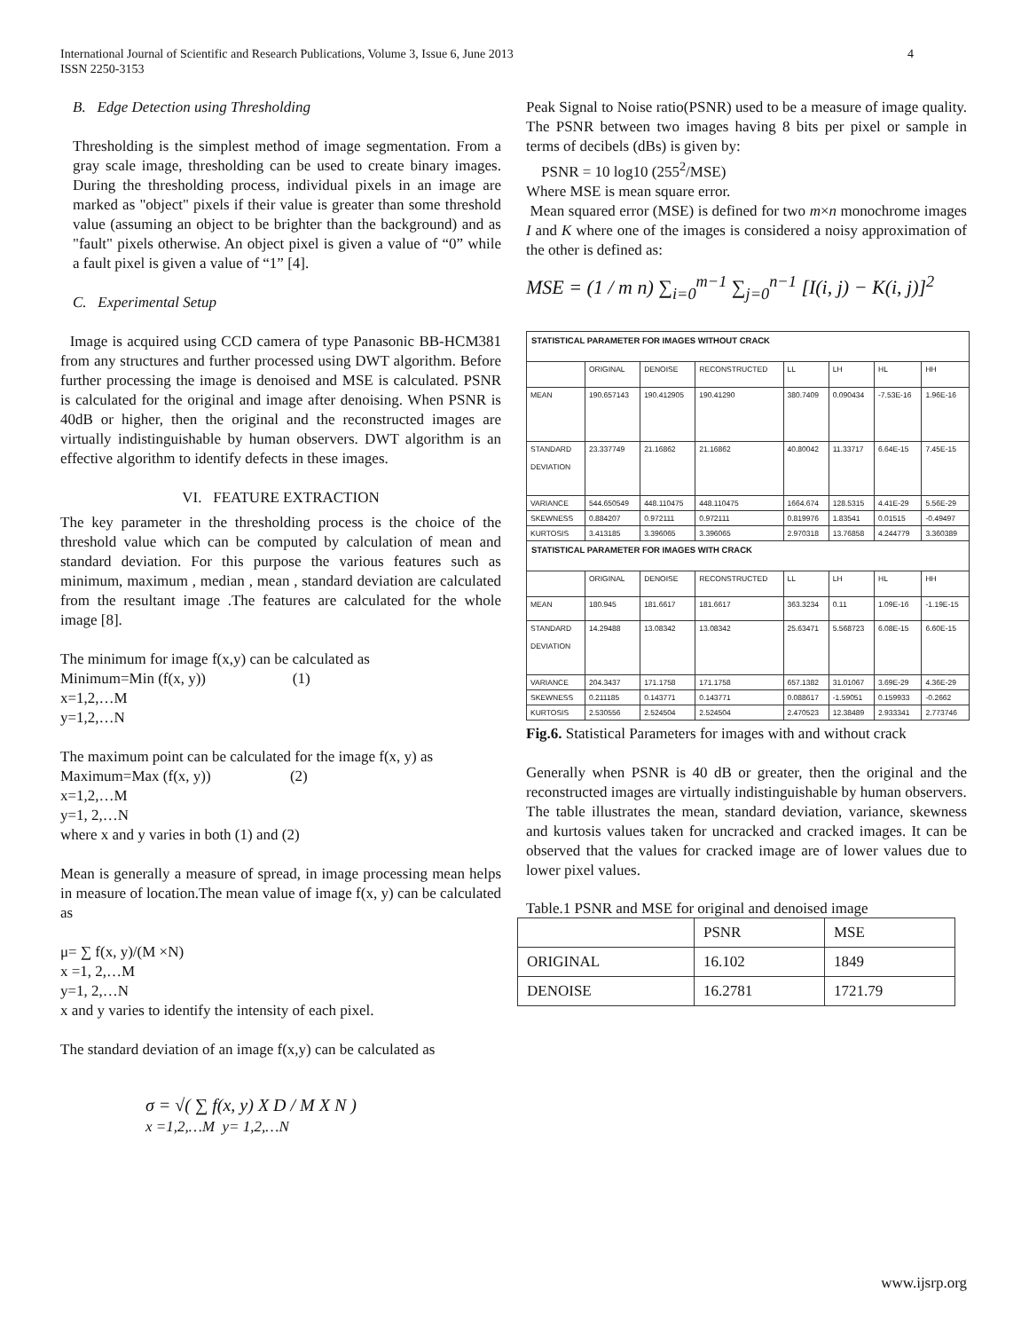International Journal of Scientific and Research Publications, Volume 3, Issue 6, June 2013
ISSN 2250-3153
4
B. Edge Detection using Thresholding
Thresholding is the simplest method of image segmentation. From a gray scale image, thresholding can be used to create binary images. During the thresholding process, individual pixels in an image are marked as "object" pixels if their value is greater than some threshold value (assuming an object to be brighter than the background) and as "fault" pixels otherwise. An object pixel is given a value of “0” while a fault pixel is given a value of “1” [4].
C. Experimental Setup
Image is acquired using CCD camera of type Panasonic BB-HCM381 from any structures and further processed using DWT algorithm. Before further processing the image is denoised and MSE is calculated. PSNR is calculated for the original and image after denoising. When PSNR is 40dB or higher, then the original and the reconstructed images are virtually indistinguishable by human observers. DWT algorithm is an effective algorithm to identify defects in these images.
VI. FEATURE EXTRACTION
The key parameter in the thresholding process is the choice of the threshold value which can be computed by calculation of mean and standard deviation. For this purpose the various features such as minimum, maximum , median , mean , standard deviation are calculated from the resultant image .The features are calculated for the whole image [8].
The minimum for image f(x,y) can be calculated as
Minimum=Min (f(x, y)) (1)
x=1,2,…M
y=1,2,…N
The maximum point can be calculated for the image f(x, y) as
Maximum=Max (f(x, y)) (2)
x=1,2,…M
y=1, 2,…N
where x and y varies in both (1) and (2)
Mean is generally a measure of spread, in image processing mean helps in measure of location.The mean value of image f(x, y) can be calculated as
μ= ∑ f(x, y)/(M ×N)
x =1, 2,…M
y=1, 2,…N
x and y varies to identify the intensity of each pixel.
The standard deviation of an image f(x,y) can be calculated as
σ = √( ∑ f(x, y) X D / M X N )
x =1,2,…M y= 1,2,…N
Peak Signal to Noise ratio(PSNR) used to be a measure of image quality. The PSNR between two images having 8 bits per pixel or sample in terms of decibels (dBs) is given by:
PSNR = 10 log10 (255<sup>2</sup>/MSE)
Where MSE is mean square error.
Mean squared error (MSE) is defined for two m×n monochrome images I and K where one of the images is considered a noisy approximation of the other is defined as:
MSE = (1 / m n) ∑<sub>i=0</sub><sup>m−1</sup> ∑<sub>j=0</sub><sup>n−1</sup> [I(i, j) − K(i, j)]<sup>2</sup>
| STATISTICAL PARAMETER FOR IMAGES WITHOUT CRACK | | | | | | | |
| --- | --- | --- | --- | --- | --- | --- | --- |
| | ORIGINAL | DENOISE | RECONSTRUCTED | LL | LH | HL | HH |
| MEAN | 190.657143 | 190.412905 | 190.41290 | 380.7409 | 0.090434 | -7.53E-16 | 1.96E-16 |
| STANDARD DEVIATION | 23.337749 | 21.16862 | 21.16862 | 40.80042 | 11.33717 | 6.64E-15 | 7.45E-15 |
| VARIANCE | 544.650549 | 448.110475 | 448.110475 | 1664.674 | 128.5315 | 4.41E-29 | 5.56E-29 |
| SKEWNESS | 0.884207 | 0.972111 | 0.972111 | 0.819976 | 1.83541 | 0.01515 | -0.49497 |
| KURTOSIS | 3.413185 | 3.396065 | 3.396065 | 2.970318 | 13.76858 | 4.244779 | 3.360389 |
| STATISTICAL PARAMETER FOR IMAGES WITH CRACK | | | | | | | |
| | ORIGINAL | DENOISE | RECONSTRUCTED | LL | LH | HL | HH |
| MEAN | 180.945 | 181.6617 | 181.6617 | 363.3234 | 0.11 | 1.09E-16 | -1.19E-15 |
| STANDARD DEVIATION | 14.29488 | 13.08342 | 13.08342 | 25.63471 | 5.568723 | 6.08E-15 | 6.60E-15 |
| VARIANCE | 204.3437 | 171.1758 | 171.1758 | 657.1382 | 31.01067 | 3.69E-29 | 4.36E-29 |
| SKEWNESS | 0.211185 | 0.143771 | 0.143771 | 0.088617 | -1.59051 | 0.159933 | -0.2662 |
| KURTOSIS | 2.530556 | 2.524504 | 2.524504 | 2.470523 | 12.38489 | 2.933341 | 2.773746 |
Fig.6. Statistical Parameters for images with and without crack
Generally when PSNR is 40 dB or greater, then the original and the reconstructed images are virtually indistinguishable by human observers.
The table illustrates the mean, standard deviation, variance, skewness and kurtosis values taken for uncracked and cracked images. It can be observed that the values for cracked image are of lower values due to lower pixel values.
Table.1 PSNR and MSE for original and denoised image
| | PSNR | MSE |
| --- | --- | --- |
| ORIGINAL | 16.102 | 1849 |
| DENOISE | 16.2781 | 1721.79 |
www.ijsrp.org